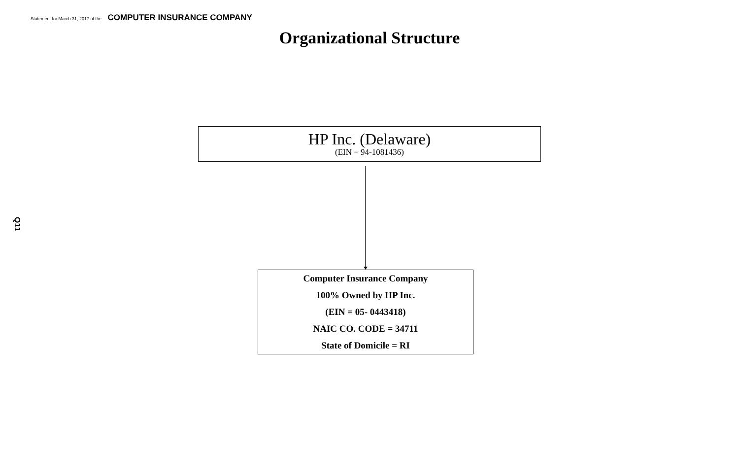Statement for March 31, 2017 of the COMPUTER INSURANCE COMPANY
Organizational Structure
HP Inc. (Delaware)
(EIN = 94-1081436)
Computer Insurance Company
100% Owned by HP Inc.
(EIN = 05- 0443418)
NAIC CO. CODE = 34711
State of Domicile = RI
Q11